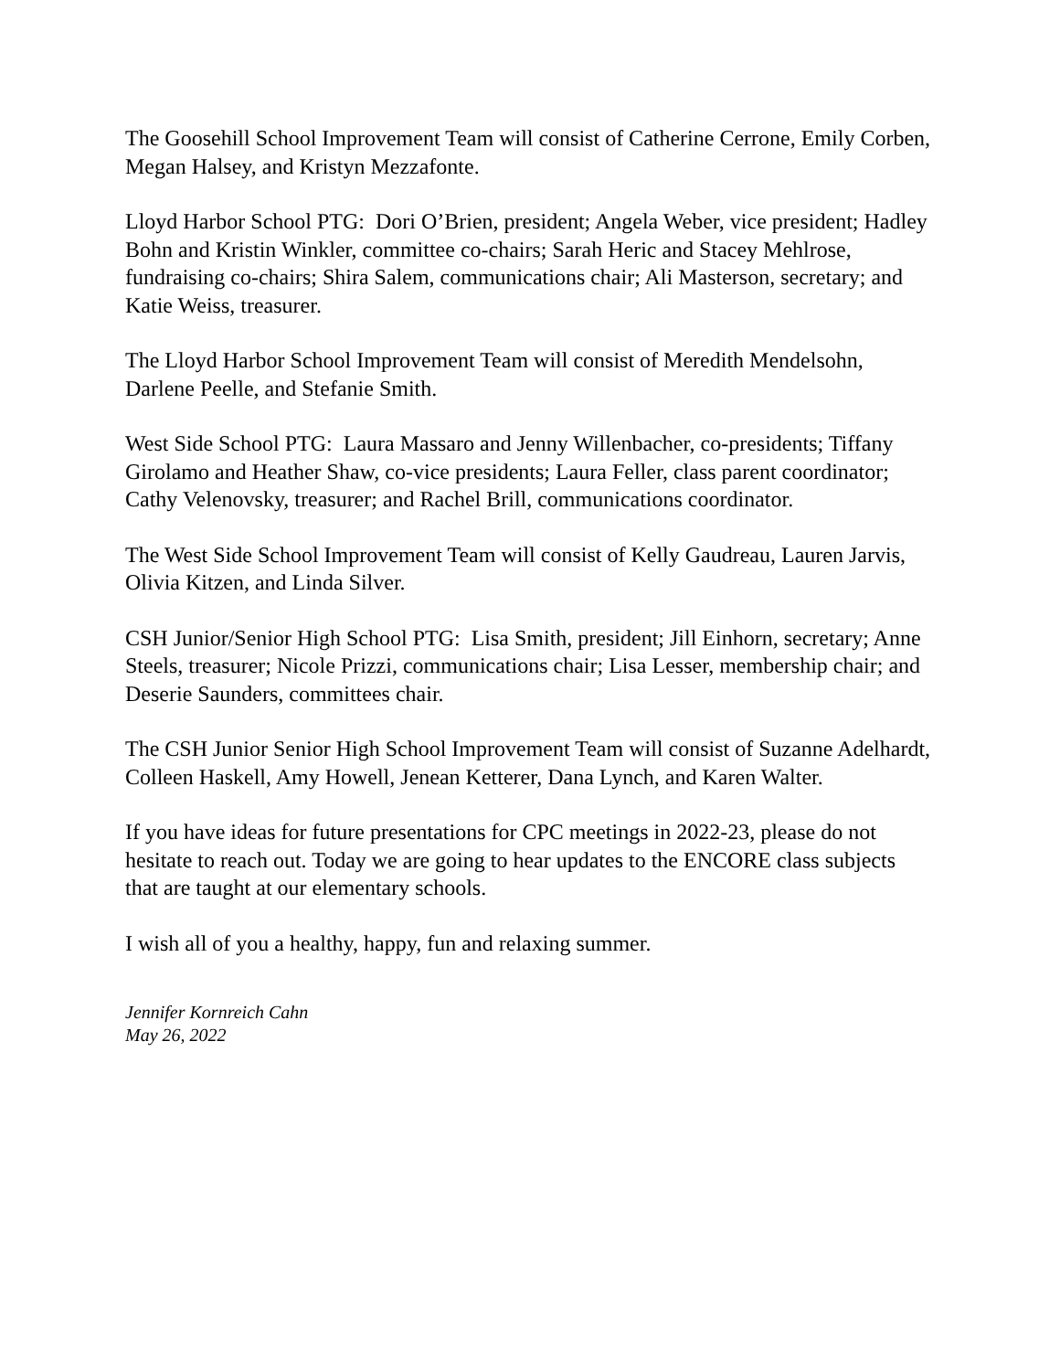The Goosehill School Improvement Team will consist of Catherine Cerrone, Emily Corben, Megan Halsey, and Kristyn Mezzafonte.
Lloyd Harbor School PTG: Dori O’Brien, president; Angela Weber, vice president; Hadley Bohn and Kristin Winkler, committee co-chairs; Sarah Heric and Stacey Mehlrose, fundraising co-chairs; Shira Salem, communications chair; Ali Masterson, secretary; and Katie Weiss, treasurer.
The Lloyd Harbor School Improvement Team will consist of Meredith Mendelsohn, Darlene Peelle, and Stefanie Smith.
West Side School PTG: Laura Massaro and Jenny Willenbacher, co-presidents; Tiffany Girolamo and Heather Shaw, co-vice presidents; Laura Feller, class parent coordinator; Cathy Velenovsky, treasurer; and Rachel Brill, communications coordinator.
The West Side School Improvement Team will consist of Kelly Gaudreau, Lauren Jarvis, Olivia Kitzen, and Linda Silver.
CSH Junior/Senior High School PTG: Lisa Smith, president; Jill Einhorn, secretary; Anne Steels, treasurer; Nicole Prizzi, communications chair; Lisa Lesser, membership chair; and Deserie Saunders, committees chair.
The CSH Junior Senior High School Improvement Team will consist of Suzanne Adelhardt, Colleen Haskell, Amy Howell, Jenean Ketterer, Dana Lynch, and Karen Walter.
If you have ideas for future presentations for CPC meetings in 2022-23, please do not hesitate to reach out. Today we are going to hear updates to the ENCORE class subjects that are taught at our elementary schools.
I wish all of you a healthy, happy, fun and relaxing summer.
Jennifer Kornreich Cahn
May 26, 2022